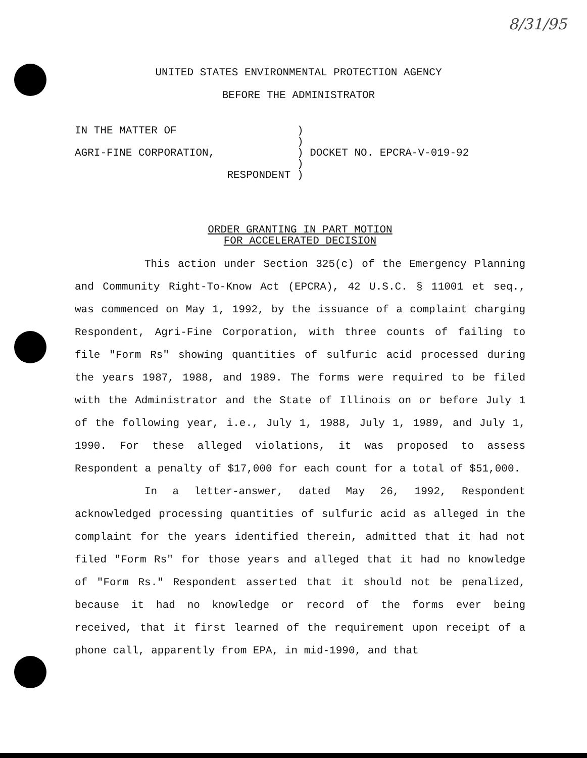8/31/95
UNITED STATES ENVIRONMENTAL PROTECTION AGENCY
BEFORE THE ADMINISTRATOR
| IN THE MATTER OF | ) | |
| | ) | |
| AGRI-FINE CORPORATION, | ) | DOCKET NO. EPCRA-V-019-92 |
| | ) | |
| RESPONDENT | ) | |
ORDER GRANTING IN PART MOTION
FOR ACCELERATED DECISION
This action under Section 325(c) of the Emergency Planning and Community Right-To-Know Act (EPCRA), 42 U.S.C. § 11001 et seq., was commenced on May 1, 1992, by the issuance of a complaint charging Respondent, Agri-Fine Corporation, with three counts of failing to file "Form Rs" showing quantities of sulfuric acid processed during the years 1987, 1988, and 1989. The forms were required to be filed with the Administrator and the State of Illinois on or before July 1 of the following year, i.e., July 1, 1988, July 1, 1989, and July 1, 1990. For these alleged violations, it was proposed to assess Respondent a penalty of $17,000 for each count for a total of $51,000.
In a letter-answer, dated May 26, 1992, Respondent acknowledged processing quantities of sulfuric acid as alleged in the complaint for the years identified therein, admitted that it had not filed "Form Rs" for those years and alleged that it had no knowledge of "Form Rs." Respondent asserted that it should not be penalized, because it had no knowledge or record of the forms ever being received, that it first learned of the requirement upon receipt of a phone call, apparently from EPA, in mid-1990, and that